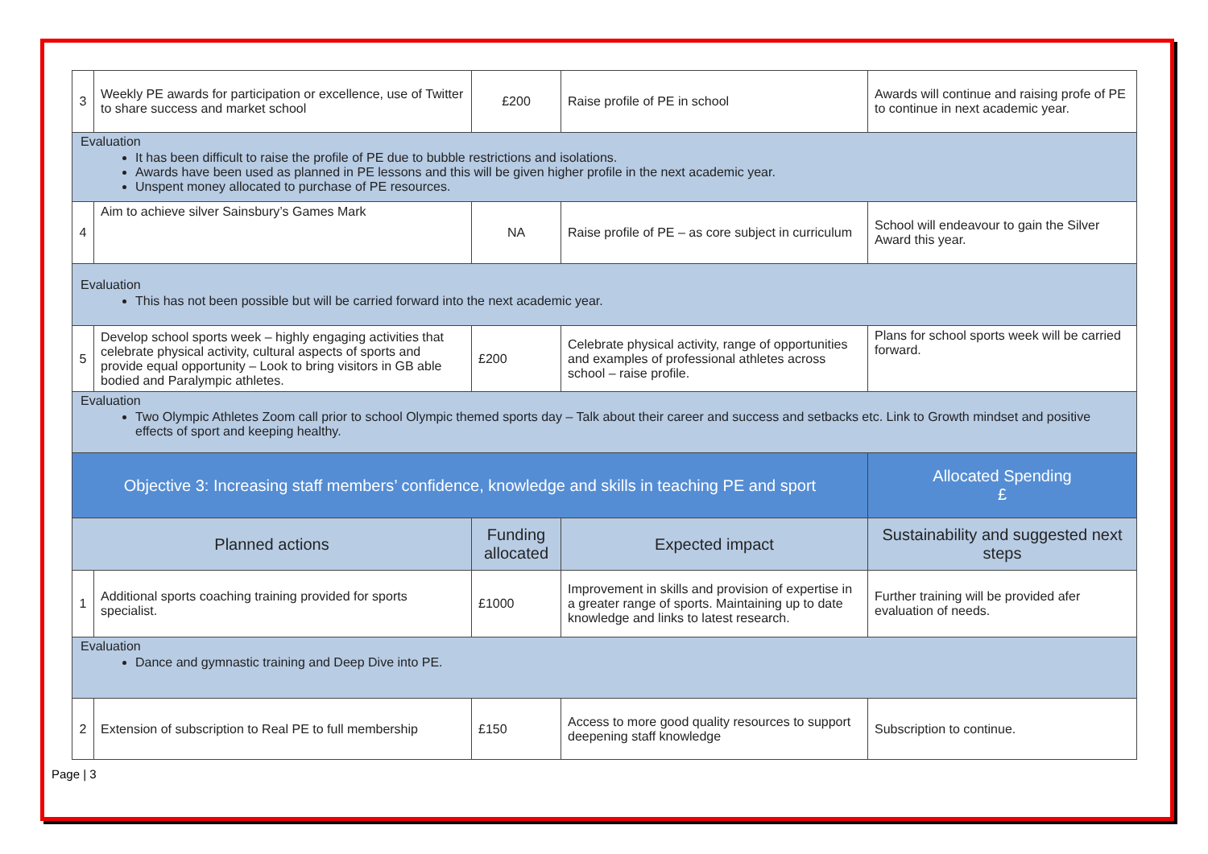| 3 | Weekly PE awards for participation or excellence, use of Twitter to share success and market school | £200 | Raise profile of PE in school | Awards will continue and raising profe of PE to continue in next academic year. |
| Evaluation It has been difficult to raise the profile of PE due to bubble restrictions and isolations. Awards have been used as planned in PE lessons and this will be given higher profile in the next academic year. Unspent money allocated to purchase of PE resources. | | | | |
| 4 | Aim to achieve silver Sainsbury’s Games Mark | NA | Raise profile of PE – as core subject in curriculum | School will endeavour to gain the Silver Award this year. |
| Evaluation This has not been possible but will be carried forward into the next academic year. | | | | |
| 5 | Develop school sports week – highly engaging activities that celebrate physical activity, cultural aspects of sports and provide equal opportunity – Look to bring visitors in GB able bodied and Paralympic athletes. | £200 | Celebrate physical activity, range of opportunities and examples of professional athletes across school – raise profile. | Plans for school sports week will be carried forward. |
| Evaluation Two Olympic Athletes Zoom call prior to school Olympic themed sports day – Talk about their career and success and setbacks etc. Link to Growth mindset and positive effects of sport and keeping healthy. | | | | |
| Objective 3: Increasing staff members’ confidence, knowledge and skills in teaching PE and sport | | | | Allocated Spending £ |
| Planned actions | | Funding allocated | Expected impact | Sustainability and suggested next steps |
| 1 | Additional sports coaching training provided for sports specialist. | £1000 | Improvement in skills and provision of expertise in a greater range of sports. Maintaining up to date knowledge and links to latest research. | Further training will be provided afer evaluation of needs. |
| Evaluation Dance and gymnastic training and Deep Dive into PE. | | | | |
| 2 | Extension of subscription to Real PE to full membership | £150 | Access to more good quality resources to support deepening staff knowledge | Subscription to continue. |
Page | 3